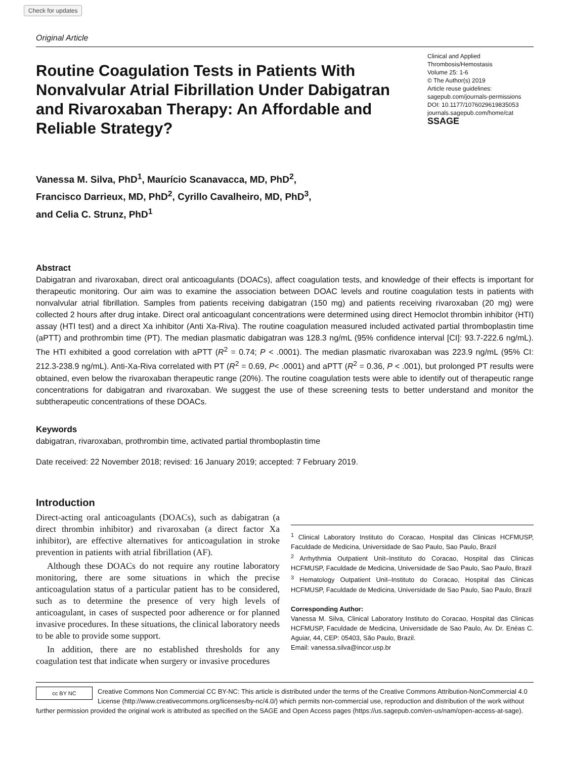Check for updates
Original Article
Routine Coagulation Tests in Patients With Nonvalvular Atrial Fibrillation Under Dabigatran and Rivaroxaban Therapy: An Affordable and Reliable Strategy?
Clinical and Applied Thrombosis/Hemostasis
Volume 25: 1-6
© The Author(s) 2019
Article reuse guidelines:
sagepub.com/journals-permissions
DOI: 10.1177/1076029619835053
journals.sagepub.com/home/cat
SSAGE
Vanessa M. Silva, PhD<sup>1</sup>, Maurício Scanavacca, MD, PhD<sup>2</sup>,
Francisco Darrieux, MD, PhD<sup>2</sup>, Cyrillo Cavalheiro, MD, PhD<sup>3</sup>,
and Celia C. Strunz, PhD<sup>1</sup>
Abstract
Dabigatran and rivaroxaban, direct oral anticoagulants (DOACs), affect coagulation tests, and knowledge of their effects is important for therapeutic monitoring. Our aim was to examine the association between DOAC levels and routine coagulation tests in patients with nonvalvular atrial fibrillation. Samples from patients receiving dabigatran (150 mg) and patients receiving rivaroxaban (20 mg) were collected 2 hours after drug intake. Direct oral anticoagulant concentrations were determined using direct Hemoclot thrombin inhibitor (HTI) assay (HTI test) and a direct Xa inhibitor (Anti Xa-Riva). The routine coagulation measured included activated partial thromboplastin time (aPTT) and prothrombin time (PT). The median plasmatic dabigatran was 128.3 ng/mL (95% confidence interval [CI]: 93.7-222.6 ng/mL). The HTI exhibited a good correlation with aPTT (R<sup>2</sup> = 0.74; P < .0001). The median plasmatic rivaroxaban was 223.9 ng/mL (95% CI: 212.3-238.9 ng/mL). Anti-Xa-Riva correlated with PT (R<sup>2</sup> = 0.69, P< .0001) and aPTT (R<sup>2</sup> = 0.36, P < .001), but prolonged PT results were obtained, even below the rivaroxaban therapeutic range (20%). The routine coagulation tests were able to identify out of therapeutic range concentrations for dabigatran and rivaroxaban. We suggest the use of these screening tests to better understand and monitor the subtherapeutic concentrations of these DOACs.
Keywords
dabigatran, rivaroxaban, prothrombin time, activated partial thromboplastin time
Date received: 22 November 2018; revised: 16 January 2019; accepted: 7 February 2019.
Introduction
Direct-acting oral anticoagulants (DOACs), such as dabigatran (a direct thrombin inhibitor) and rivaroxaban (a direct factor Xa inhibitor), are effective alternatives for anticoagulation in stroke prevention in patients with atrial fibrillation (AF).
Although these DOACs do not require any routine laboratory monitoring, there are some situations in which the precise anticoagulation status of a particular patient has to be considered, such as to determine the presence of very high levels of anticoagulant, in cases of suspected poor adherence or for planned invasive procedures. In these situations, the clinical laboratory needs to be able to provide some support.
In addition, there are no established thresholds for any coagulation test that indicate when surgery or invasive procedures
<sup>1</sup> Clinical Laboratory Instituto do Coracao, Hospital das Clinicas HCFMUSP, Faculdade de Medicina, Universidade de Sao Paulo, Sao Paulo, Brazil
<sup>2</sup> Arrhythmia Outpatient Unit–Instituto do Coracao, Hospital das Clinicas HCFMUSP, Faculdade de Medicina, Universidade de Sao Paulo, Sao Paulo, Brazil
<sup>3</sup> Hematology Outpatient Unit–Instituto do Coracao, Hospital das Clinicas HCFMUSP, Faculdade de Medicina, Universidade de Sao Paulo, Sao Paulo, Brazil
Corresponding Author:
Vanessa M. Silva, Clinical Laboratory Instituto do Coracao, Hospital das Clinicas HCFMUSP, Faculdade de Medicina, Universidade de Sao Paulo, Av. Dr. Enéas C. Aguiar, 44, CEP: 05403, São Paulo, Brazil.
Email: vanessa.silva@incor.usp.br
cc BY NC
Creative Commons Non Commercial CC BY-NC: This article is distributed under the terms of the Creative Commons Attribution-NonCommercial 4.0 License (http://www.creativecommons.org/licenses/by-nc/4.0/) which permits non-commercial use, reproduction and distribution of the work without further permission provided the original work is attributed as specified on the SAGE and Open Access pages (https://us.sagepub.com/en-us/nam/open-access-at-sage).